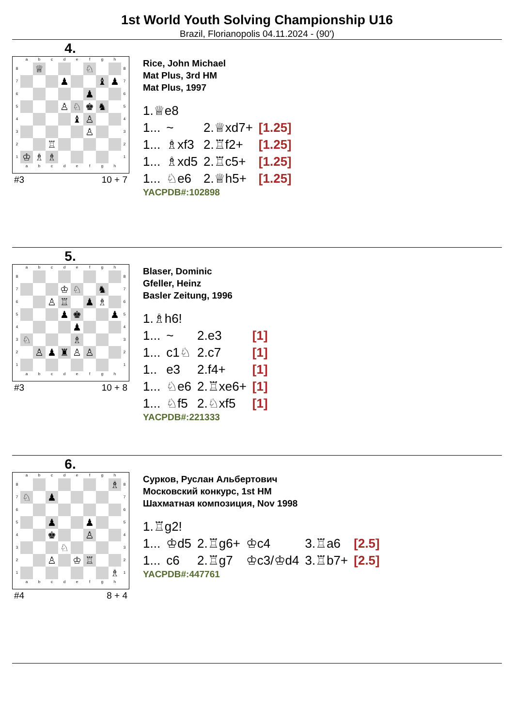1st World Youth Solving Championship U16
Brazil, Florianopolis 04.11.2024 - (90')
4.
| | a | b | c | d | e | f | g | h | |
| 8 | | ♕ | | | | ♘ | | | 8 |
| 7 | | | | ♟ | | | ♝ | ♟ | 7 |
| 6 | | | | | | ♟ | | | 6 |
| 5 | | | | ♙ | ♘ | ♚ | ♞ | | 5 |
| 4 | | | | | ♝ | ♙ | | | 4 |
| 3 | | | | | | ♙ | | | 3 |
| 2 | | | ♖ | | | | | | 2 |
| 1 | ♔ | ♗ | ♗ | | | | | | 1 |
| | a | b | c | d | e | f | g | h | |
#3 10 + 7
Rice, John Michael
Mat Plus, 3rd HM
Mat Plus, 1997
| 1.♕e8 | | | |
| 1... | ~ | 2.♕xd7+ | [1.25] |
| 1... | ♗xf3 | 2.♖f2+ | [1.25] |
| 1... | ♗xd5 | 2.♖c5+ | [1.25] |
| 1... | ♘e6 | 2.♕h5+ | [1.25] |
YACPDB#:102898
5.
| | a | b | c | d | e | f | g | h | |
| 8 | | | | | | | | | 8 |
| 7 | | | | ♔ | ♘ | | ♞ | | 7 |
| 6 | | | ♙ | ♖ | | ♟ | ♗ | | 6 |
| 5 | | | | ♟ | ♚ | | | ♟ | 5 |
| 4 | | | | | ♟ | | | | 4 |
| 3 | ♘ | | | | ♗ | | | | 3 |
| 2 | | ♙ | ♟ | ♜ | ♙ | ♙ | | | 2 |
| 1 | | | | | | | | | 1 |
| | a | b | c | d | e | f | g | h | |
#3 10 + 8
Blaser, Dominic
Gfeller, Heinz
Basler Zeitung, 1996
| 1.♗h6! | | | |
| 1... | ~ | 2.e3 | [1] |
| 1... | c1♘ | 2.c7 | [1] |
| 1.. | e3 | 2.f4+ | [1] |
| 1... | ♘e6 | 2.♖xe6+ | [1] |
| 1... | ♘f5 | 2.♘xf5 | [1] |
YACPDB#:221333
6.
| | a | b | c | d | e | f | g | h | |
| 8 | | | | | | | | ♗ | 8 |
| 7 | ♘ | | ♟ | | | | | | 7 |
| 6 | | | | | | | | | 6 |
| 5 | | | ♟ | | | ♟ | | | 5 |
| 4 | | | ♚ | | | ♙ | | | 4 |
| 3 | | | | ♘ | | | | | 3 |
| 2 | | | ♙ | | ♔ | ♖ | | | 2 |
| 1 | | | | | | | | ♗ | 1 |
| | a | b | c | d | e | f | g | h | |
#4 8 + 4
Сурков, Руслан Альбертович
Московский конкурс, 1st HM
Шахматная композиция, Nov 1998
| 1.♖g2! | | | | | |
| 1... | ♔d5 | 2.♖g6+ | ♔c4 | 3.♖a6 | [2.5] |
| 1... | c6 | 2.♖g7 | ♔c3/♔d4 | 3.♖b7+ | [2.5] |
YACPDB#:447761